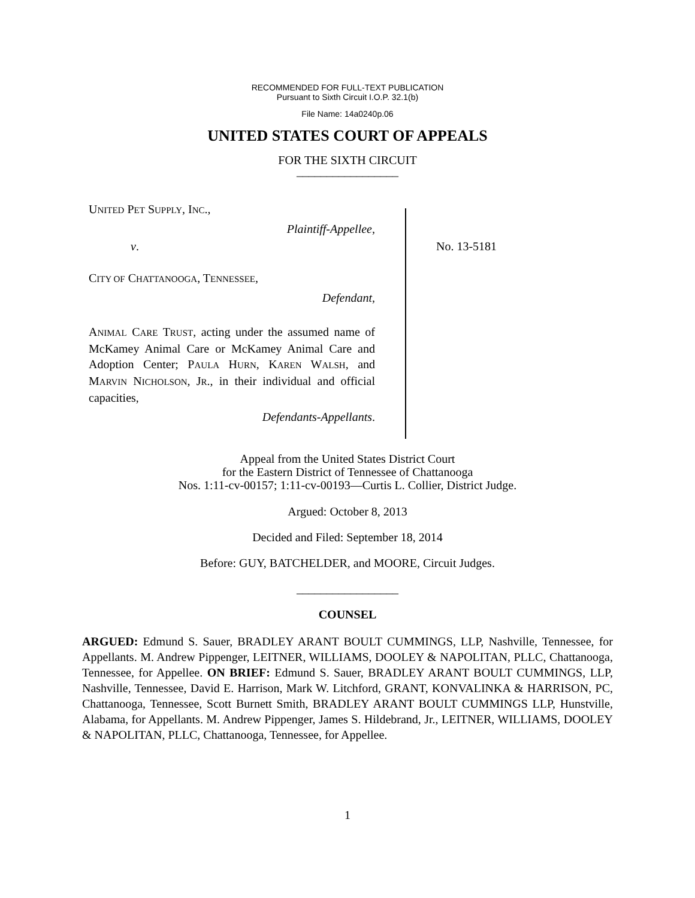RECOMMENDED FOR FULL-TEXT PUBLICATION
Pursuant to Sixth Circuit I.O.P. 32.1(b)
File Name: 14a0240p.06
UNITED STATES COURT OF APPEALS
FOR THE SIXTH CIRCUIT
_________________
UNITED PET SUPPLY, INC.,
Plaintiff-Appellee,
v.
CITY OF CHATTANOOGA, TENNESSEE,
Defendant,
ANIMAL CARE TRUST, acting under the assumed name of McKamey Animal Care or McKamey Animal Care and Adoption Center; PAULA HURN, KAREN WALSH, and MARVIN NICHOLSON, JR., in their individual and official capacities,
Defendants-Appellants.
No. 13-5181
Appeal from the United States District Court
for the Eastern District of Tennessee of Chattanooga
Nos. 1:11-cv-00157; 1:11-cv-00193—Curtis L. Collier, District Judge.
Argued: October 8, 2013
Decided and Filed: September 18, 2014
Before: GUY, BATCHELDER, and MOORE, Circuit Judges.
_________________
COUNSEL
ARGUED: Edmund S. Sauer, BRADLEY ARANT BOULT CUMMINGS, LLP, Nashville, Tennessee, for Appellants. M. Andrew Pippenger, LEITNER, WILLIAMS, DOOLEY & NAPOLITAN, PLLC, Chattanooga, Tennessee, for Appellee. ON BRIEF: Edmund S. Sauer, BRADLEY ARANT BOULT CUMMINGS, LLP, Nashville, Tennessee, David E. Harrison, Mark W. Litchford, GRANT, KONVALINKA & HARRISON, PC, Chattanooga, Tennessee, Scott Burnett Smith, BRADLEY ARANT BOULT CUMMINGS LLP, Hunstville, Alabama, for Appellants. M. Andrew Pippenger, James S. Hildebrand, Jr., LEITNER, WILLIAMS, DOOLEY & NAPOLITAN, PLLC, Chattanooga, Tennessee, for Appellee.
1